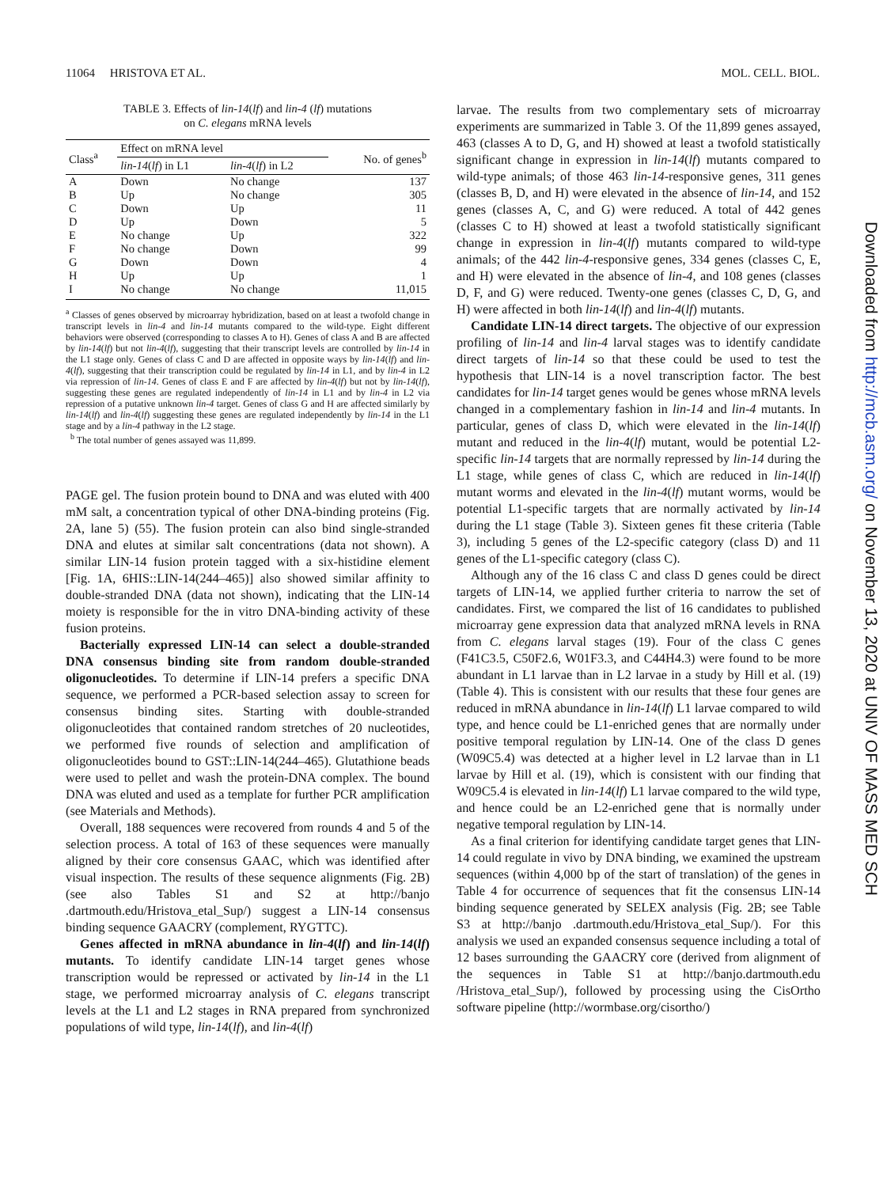11064 HRISTOVA ET AL. MOL. CELL. BIOL.
TABLE 3. Effects of lin-14(lf) and lin-4 (lf) mutations
on C. elegans mRNA levels
| Class<sup>a</sup> | Effect on mRNA level | | No. of genes<sup>b</sup> |
| --- | --- | --- | --- |
| | lin-14 ( lf ) in L1 | lin-4 ( lf ) in L2 | |
| A | Down | No change | 137 |
| B | Up | No change | 305 |
| C | Down | Up | 11 |
| D | Up | Down | 5 |
| E | No change | Up | 322 |
| F | No change | Down | 99 |
| G | Down | Down | 4 |
| H | Up | Up | 1 |
| I | No change | No change | 11,015 |
<sup>a</sup> Classes of genes observed by microarray hybridization, based on at least a twofold change in transcript levels in lin-4 and lin-14 mutants compared to the wild-type. Eight different behaviors were observed (corresponding to classes A to H). Genes of class A and B are affected by lin-14(lf) but not lin-4(lf), suggesting that their transcript levels are controlled by lin-14 in the L1 stage only. Genes of class C and D are affected in opposite ways by lin-14(lf) and lin-4(lf), suggesting that their transcription could be regulated by lin-14 in L1, and by lin-4 in L2 via repression of lin-14. Genes of class E and F are affected by lin-4(lf) but not by lin-14(lf), suggesting these genes are regulated independently of lin-14 in L1 and by lin-4 in L2 via repression of a putative unknown lin-4 target. Genes of class G and H are affected similarly by lin-14(lf) and lin-4(lf) suggesting these genes are regulated independently by lin-14 in the L1 stage and by a lin-4 pathway in the L2 stage.
<sup>b</sup> The total number of genes assayed was 11,899.
PAGE gel. The fusion protein bound to DNA and was eluted with 400 mM salt, a concentration typical of other DNA-binding proteins (Fig. 2A, lane 5) (55). The fusion protein can also bind single-stranded DNA and elutes at similar salt concentrations (data not shown). A similar LIN-14 fusion protein tagged with a six-histidine element [Fig. 1A, 6HIS::LIN-14(244–465)] also showed similar affinity to double-stranded DNA (data not shown), indicating that the LIN-14 moiety is responsible for the in vitro DNA-binding activity of these fusion proteins.
Bacterially expressed LIN-14 can select a double-stranded DNA consensus binding site from random double-stranded oligonucleotides. To determine if LIN-14 prefers a specific DNA sequence, we performed a PCR-based selection assay to screen for consensus binding sites. Starting with double-stranded oligonucleotides that contained random stretches of 20 nucleotides, we performed five rounds of selection and amplification of oligonucleotides bound to GST::LIN-14(244–465). Glutathione beads were used to pellet and wash the protein-DNA complex. The bound DNA was eluted and used as a template for further PCR amplification (see Materials and Methods).
Overall, 188 sequences were recovered from rounds 4 and 5 of the selection process. A total of 163 of these sequences were manually aligned by their core consensus GAAC, which was identified after visual inspection. The results of these sequence alignments (Fig. 2B) (see also Tables S1 and S2 at http://banjo .dartmouth.edu/Hristova_etal_Sup/) suggest a LIN-14 consensus binding sequence GAACRY (complement, RYGTTC).
Genes affected in mRNA abundance in lin-4(lf) and lin-14(lf) mutants. To identify candidate LIN-14 target genes whose transcription would be repressed or activated by lin-14 in the L1 stage, we performed microarray analysis of C. elegans transcript levels at the L1 and L2 stages in RNA prepared from synchronized populations of wild type, lin-14(lf), and lin-4(lf)
larvae. The results from two complementary sets of microarray experiments are summarized in Table 3. Of the 11,899 genes assayed, 463 (classes A to D, G, and H) showed at least a twofold statistically significant change in expression in lin-14(lf) mutants compared to wild-type animals; of those 463 lin-14-responsive genes, 311 genes (classes B, D, and H) were elevated in the absence of lin-14, and 152 genes (classes A, C, and G) were reduced. A total of 442 genes (classes C to H) showed at least a twofold statistically significant change in expression in lin-4(lf) mutants compared to wild-type animals; of the 442 lin-4-responsive genes, 334 genes (classes C, E, and H) were elevated in the absence of lin-4, and 108 genes (classes D, F, and G) were reduced. Twenty-one genes (classes C, D, G, and H) were affected in both lin-14(lf) and lin-4(lf) mutants.
Candidate LIN-14 direct targets. The objective of our expression profiling of lin-14 and lin-4 larval stages was to identify candidate direct targets of lin-14 so that these could be used to test the hypothesis that LIN-14 is a novel transcription factor. The best candidates for lin-14 target genes would be genes whose mRNA levels changed in a complementary fashion in lin-14 and lin-4 mutants. In particular, genes of class D, which were elevated in the lin-14(lf) mutant and reduced in the lin-4(lf) mutant, would be potential L2-specific lin-14 targets that are normally repressed by lin-14 during the L1 stage, while genes of class C, which are reduced in lin-14(lf) mutant worms and elevated in the lin-4(lf) mutant worms, would be potential L1-specific targets that are normally activated by lin-14 during the L1 stage (Table 3). Sixteen genes fit these criteria (Table 3), including 5 genes of the L2-specific category (class D) and 11 genes of the L1-specific category (class C).
Although any of the 16 class C and class D genes could be direct targets of LIN-14, we applied further criteria to narrow the set of candidates. First, we compared the list of 16 candidates to published microarray gene expression data that analyzed mRNA levels in RNA from C. elegans larval stages (19). Four of the class C genes (F41C3.5, C50F2.6, W01F3.3, and C44H4.3) were found to be more abundant in L1 larvae than in L2 larvae in a study by Hill et al. (19) (Table 4). This is consistent with our results that these four genes are reduced in mRNA abundance in lin-14(lf) L1 larvae compared to wild type, and hence could be L1-enriched genes that are normally under positive temporal regulation by LIN-14. One of the class D genes (W09C5.4) was detected at a higher level in L2 larvae than in L1 larvae by Hill et al. (19), which is consistent with our finding that W09C5.4 is elevated in lin-14(lf) L1 larvae compared to the wild type, and hence could be an L2-enriched gene that is normally under negative temporal regulation by LIN-14.
As a final criterion for identifying candidate target genes that LIN-14 could regulate in vivo by DNA binding, we examined the upstream sequences (within 4,000 bp of the start of translation) of the genes in Table 4 for occurrence of sequences that fit the consensus LIN-14 binding sequence generated by SELEX analysis (Fig. 2B; see Table S3 at http://banjo .dartmouth.edu/Hristova_etal_Sup/). For this analysis we used an expanded consensus sequence including a total of 12 bases surrounding the GAACRY core (derived from alignment of the sequences in Table S1 at http://banjo.dartmouth.edu /Hristova_etal_Sup/), followed by processing using the CisOrtho software pipeline (http://wormbase.org/cisortho/)
Downloaded from http://mcb.asm.org/ on November 13, 2020 at UNIV OF MASS MED SCH